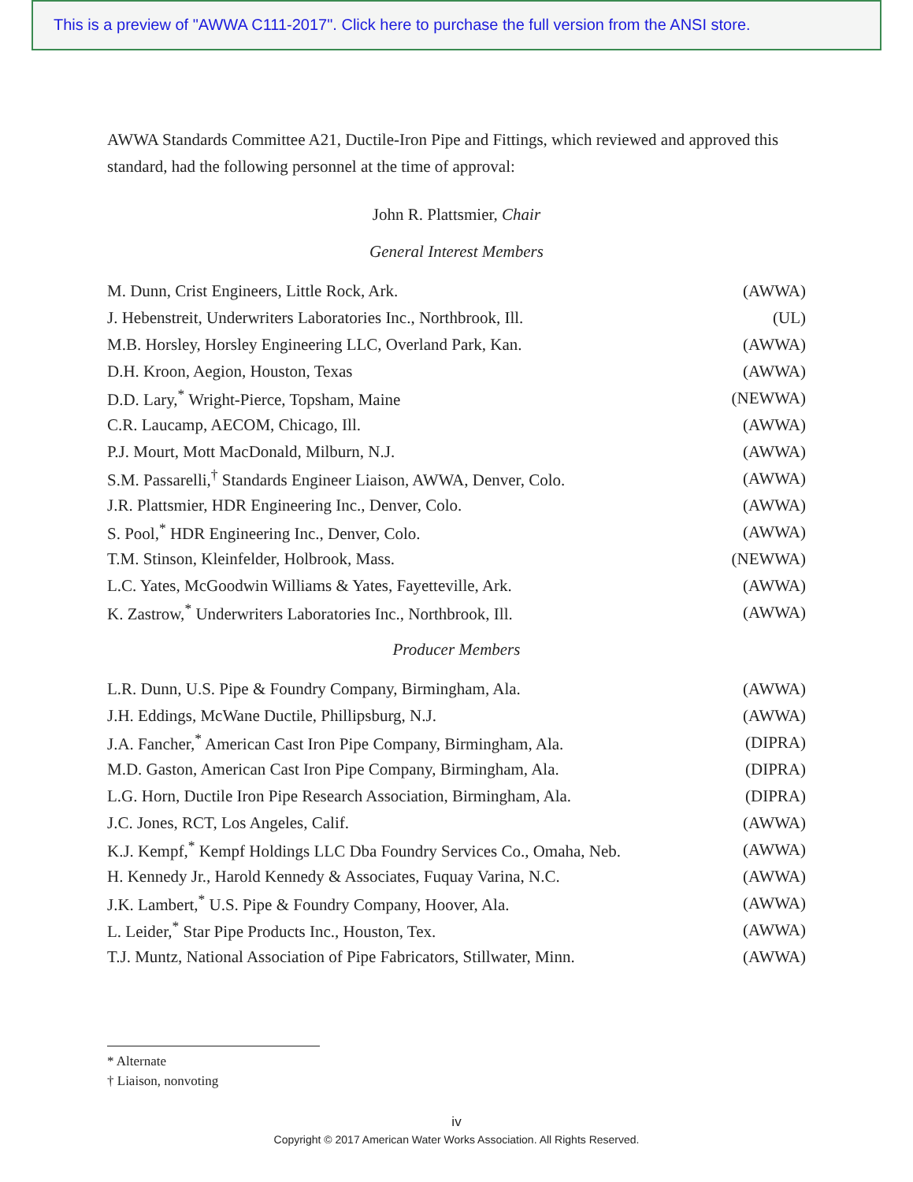This is a preview of "AWWA C111-2017". Click here to purchase the full version from the ANSI store.
AWWA Standards Committee A21, Ductile-Iron Pipe and Fittings, which reviewed and approved this standard, had the following personnel at the time of approval:
John R. Plattsmier, Chair
General Interest Members
| M. Dunn, Crist Engineers, Little Rock, Ark. | (AWWA) |
| J. Hebenstreit, Underwriters Laboratories Inc., Northbrook, Ill. | (UL) |
| M.B. Horsley, Horsley Engineering LLC, Overland Park, Kan. | (AWWA) |
| D.H. Kroon, Aegion, Houston, Texas | (AWWA) |
| D.D. Lary,<sup>*</sup> Wright-Pierce, Topsham, Maine | (NEWWA) |
| C.R. Laucamp, AECOM, Chicago, Ill. | (AWWA) |
| P.J. Mourt, Mott MacDonald, Milburn, N.J. | (AWWA) |
| S.M. Passarelli,<sup>†</sup> Standards Engineer Liaison, AWWA, Denver, Colo. | (AWWA) |
| J.R. Plattsmier, HDR Engineering Inc., Denver, Colo. | (AWWA) |
| S. Pool,<sup>*</sup> HDR Engineering Inc., Denver, Colo. | (AWWA) |
| T.M. Stinson, Kleinfelder, Holbrook, Mass. | (NEWWA) |
| L.C. Yates, McGoodwin Williams & Yates, Fayetteville, Ark. | (AWWA) |
| K. Zastrow,<sup>*</sup> Underwriters Laboratories Inc., Northbrook, Ill. | (AWWA) |
Producer Members
| L.R. Dunn, U.S. Pipe & Foundry Company, Birmingham, Ala. | (AWWA) |
| J.H. Eddings, McWane Ductile, Phillipsburg, N.J. | (AWWA) |
| J.A. Fancher,<sup>*</sup> American Cast Iron Pipe Company, Birmingham, Ala. | (DIPRA) |
| M.D. Gaston, American Cast Iron Pipe Company, Birmingham, Ala. | (DIPRA) |
| L.G. Horn, Ductile Iron Pipe Research Association, Birmingham, Ala. | (DIPRA) |
| J.C. Jones, RCT, Los Angeles, Calif. | (AWWA) |
| K.J. Kempf,<sup>*</sup> Kempf Holdings LLC Dba Foundry Services Co., Omaha, Neb. | (AWWA) |
| H. Kennedy Jr., Harold Kennedy & Associates, Fuquay Varina, N.C. | (AWWA) |
| J.K. Lambert,<sup>*</sup> U.S. Pipe & Foundry Company, Hoover, Ala. | (AWWA) |
| L. Leider,<sup>*</sup> Star Pipe Products Inc., Houston, Tex. | (AWWA) |
| T.J. Muntz, National Association of Pipe Fabricators, Stillwater, Minn. | (AWWA) |
* Alternate
† Liaison, nonvoting
iv
Copyright © 2017 American Water Works Association. All Rights Reserved.